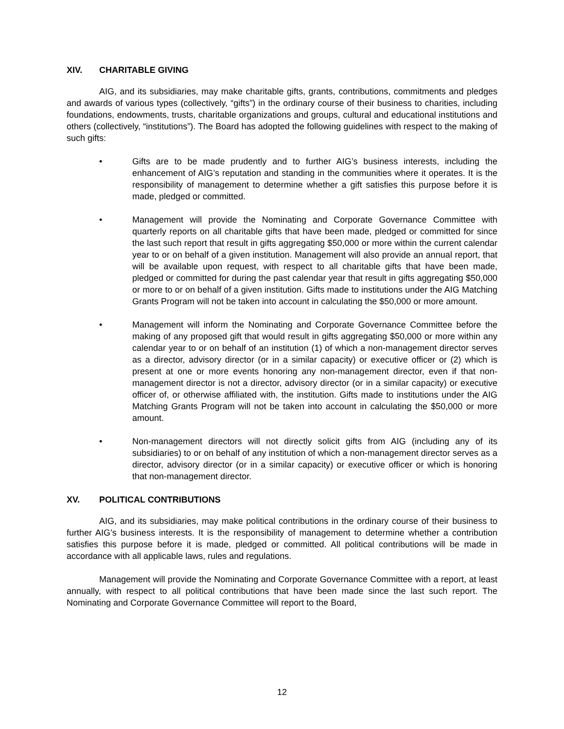XIV. CHARITABLE GIVING
AIG, and its subsidiaries, may make charitable gifts, grants, contributions, commitments and pledges and awards of various types (collectively, “gifts”) in the ordinary course of their business to charities, including foundations, endowments, trusts, charitable organizations and groups, cultural and educational institutions and others (collectively, “institutions”). The Board has adopted the following guidelines with respect to the making of such gifts:
• Gifts are to be made prudently and to further AIG’s business interests, including the enhancement of AIG’s reputation and standing in the communities where it operates. It is the responsibility of management to determine whether a gift satisfies this purpose before it is made, pledged or committed.
• Management will provide the Nominating and Corporate Governance Committee with quarterly reports on all charitable gifts that have been made, pledged or committed for since the last such report that result in gifts aggregating $50,000 or more within the current calendar year to or on behalf of a given institution. Management will also provide an annual report, that will be available upon request, with respect to all charitable gifts that have been made, pledged or committed for during the past calendar year that result in gifts aggregating $50,000 or more to or on behalf of a given institution. Gifts made to institutions under the AIG Matching Grants Program will not be taken into account in calculating the $50,000 or more amount.
• Management will inform the Nominating and Corporate Governance Committee before the making of any proposed gift that would result in gifts aggregating $50,000 or more within any calendar year to or on behalf of an institution (1) of which a non-management director serves as a director, advisory director (or in a similar capacity) or executive officer or (2) which is present at one or more events honoring any non-management director, even if that non-management director is not a director, advisory director (or in a similar capacity) or executive officer of, or otherwise affiliated with, the institution. Gifts made to institutions under the AIG Matching Grants Program will not be taken into account in calculating the $50,000 or more amount.
• Non-management directors will not directly solicit gifts from AIG (including any of its subsidiaries) to or on behalf of any institution of which a non-management director serves as a director, advisory director (or in a similar capacity) or executive officer or which is honoring that non-management director.
XV. POLITICAL CONTRIBUTIONS
AIG, and its subsidiaries, may make political contributions in the ordinary course of their business to further AIG’s business interests. It is the responsibility of management to determine whether a contribution satisfies this purpose before it is made, pledged or committed. All political contributions will be made in accordance with all applicable laws, rules and regulations.
Management will provide the Nominating and Corporate Governance Committee with a report, at least annually, with respect to all political contributions that have been made since the last such report. The Nominating and Corporate Governance Committee will report to the Board,
12